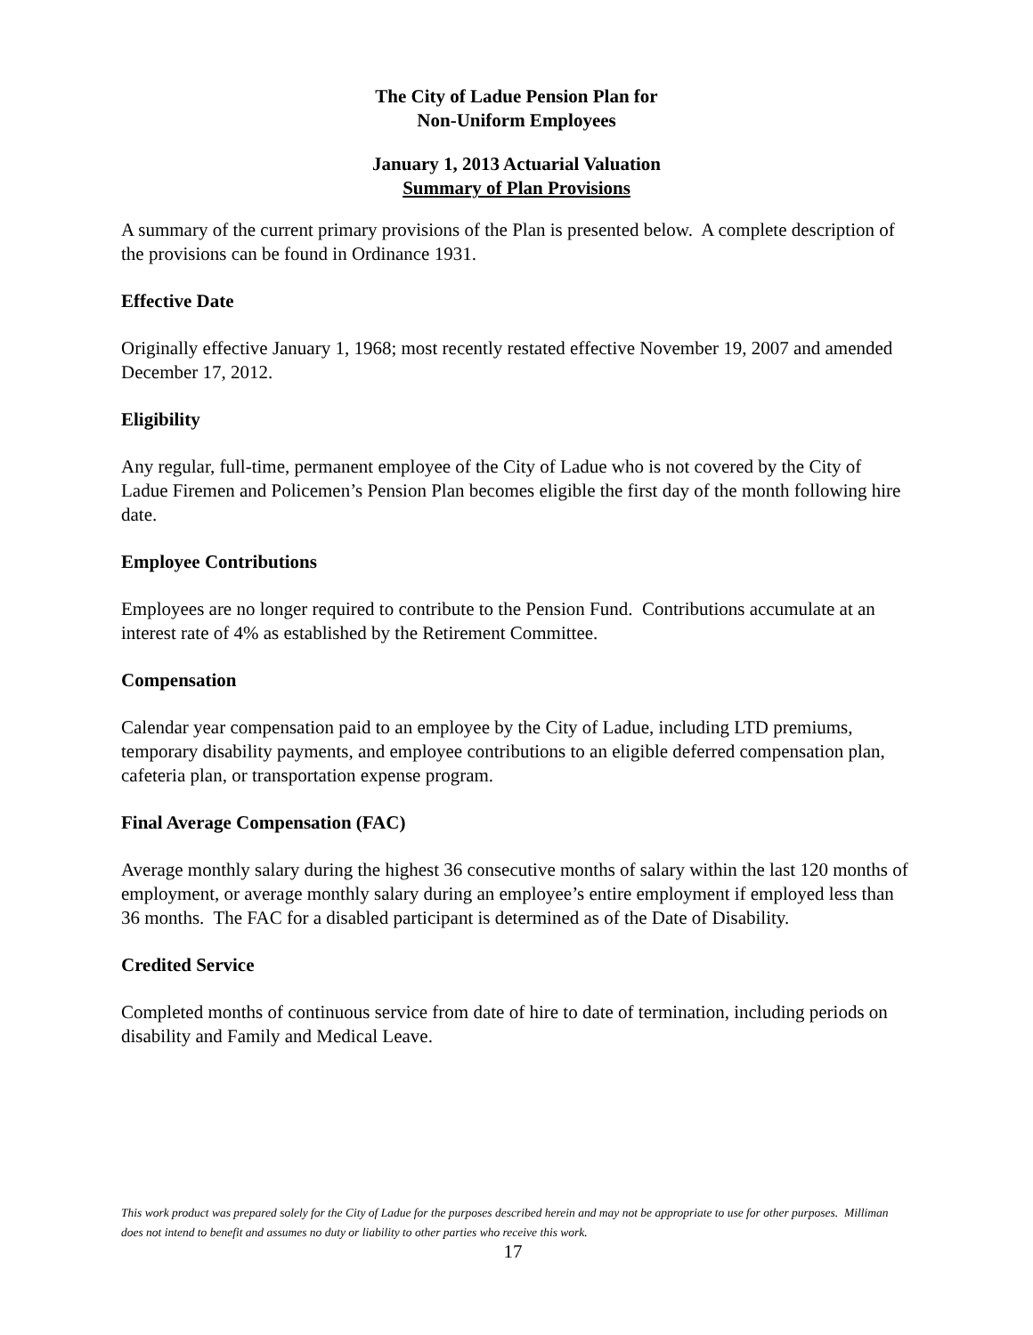The City of Ladue Pension Plan for
Non-Uniform Employees
January 1, 2013 Actuarial Valuation
Summary of Plan Provisions
A summary of the current primary provisions of the Plan is presented below. A complete description of the provisions can be found in Ordinance 1931.
Effective Date
Originally effective January 1, 1968; most recently restated effective November 19, 2007 and amended December 17, 2012.
Eligibility
Any regular, full-time, permanent employee of the City of Ladue who is not covered by the City of Ladue Firemen and Policemen’s Pension Plan becomes eligible the first day of the month following hire date.
Employee Contributions
Employees are no longer required to contribute to the Pension Fund. Contributions accumulate at an interest rate of 4% as established by the Retirement Committee.
Compensation
Calendar year compensation paid to an employee by the City of Ladue, including LTD premiums, temporary disability payments, and employee contributions to an eligible deferred compensation plan, cafeteria plan, or transportation expense program.
Final Average Compensation (FAC)
Average monthly salary during the highest 36 consecutive months of salary within the last 120 months of employment, or average monthly salary during an employee’s entire employment if employed less than 36 months. The FAC for a disabled participant is determined as of the Date of Disability.
Credited Service
Completed months of continuous service from date of hire to date of termination, including periods on disability and Family and Medical Leave.
This work product was prepared solely for the City of Ladue for the purposes described herein and may not be appropriate to use for other purposes. Milliman does not intend to benefit and assumes no duty or liability to other parties who receive this work.
17